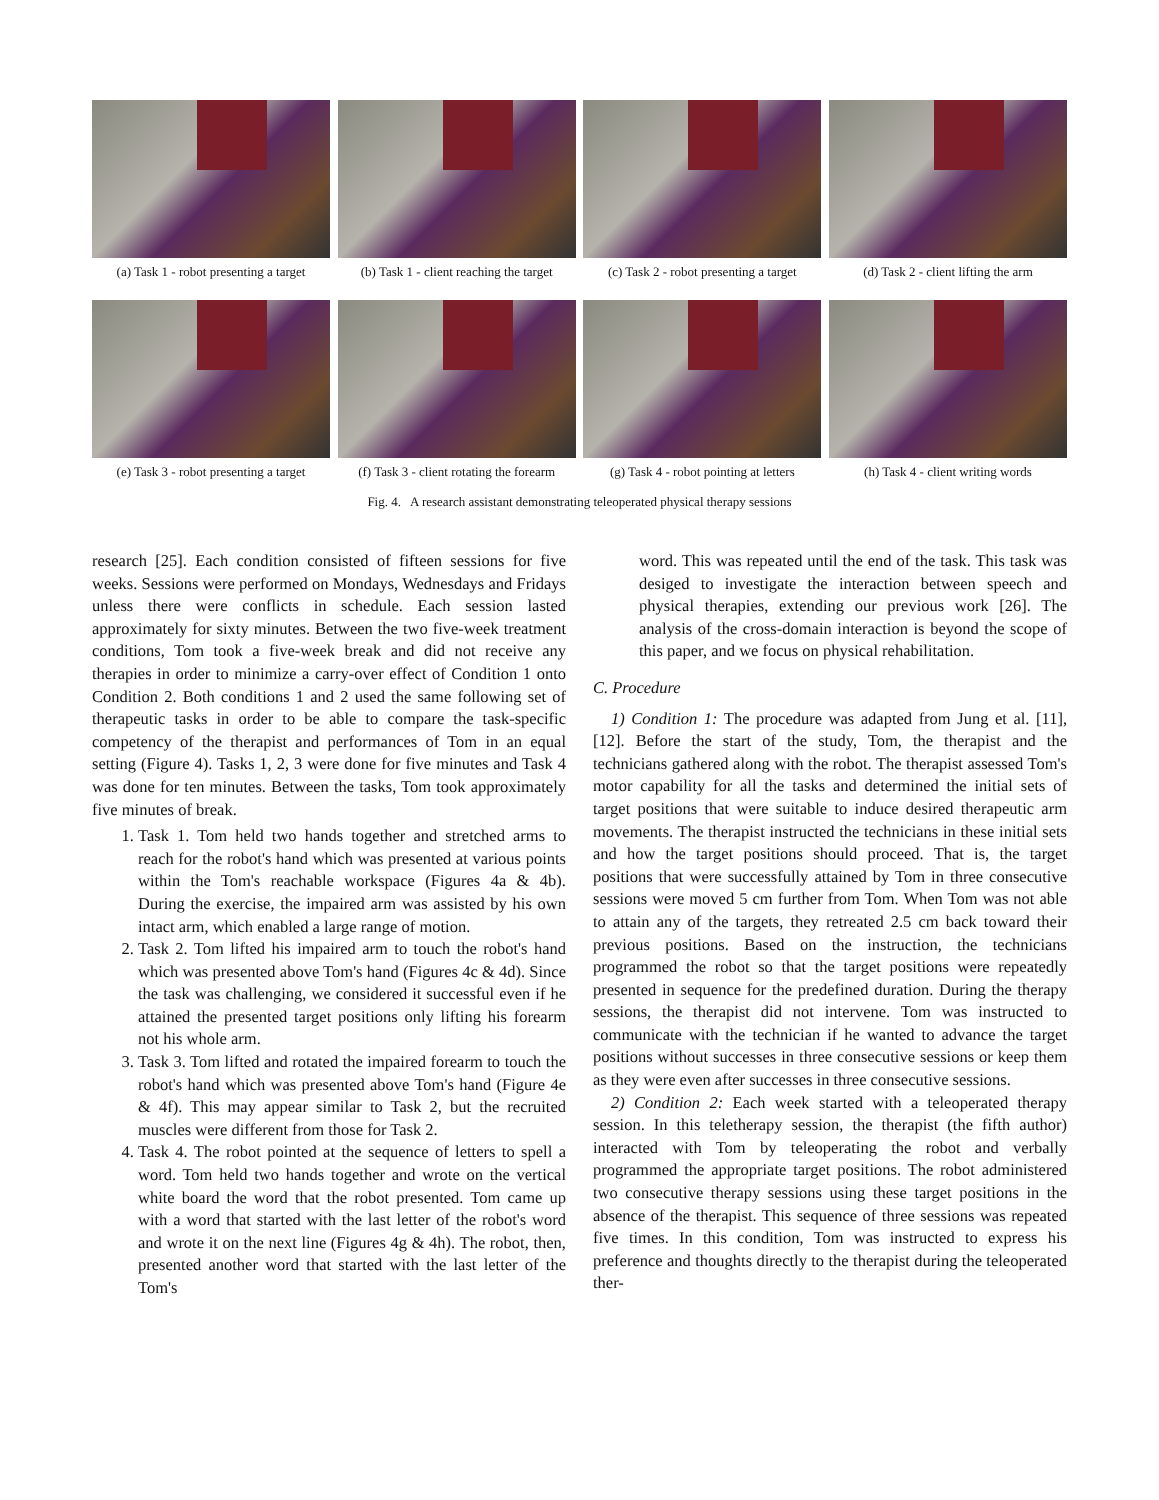(a) Task 1 - robot presenting a target
(b) Task 1 - client reaching the target
(c) Task 2 - robot presenting a target
(d) Task 2 - client lifting the arm
(e) Task 3 - robot presenting a target
(f) Task 3 - client rotating the forearm
(g) Task 4 - robot pointing at letters
(h) Task 4 - client writing words
Fig. 4. A research assistant demonstrating teleoperated physical therapy sessions
research [25]. Each condition consisted of fifteen sessions for five weeks. Sessions were performed on Mondays, Wednesdays and Fridays unless there were conflicts in schedule. Each session lasted approximately for sixty minutes. Between the two five-week treatment conditions, Tom took a five-week break and did not receive any therapies in order to minimize a carry-over effect of Condition 1 onto Condition 2. Both conditions 1 and 2 used the same following set of therapeutic tasks in order to be able to compare the task-specific competency of the therapist and performances of Tom in an equal setting (Figure 4). Tasks 1, 2, 3 were done for five minutes and Task 4 was done for ten minutes. Between the tasks, Tom took approximately five minutes of break.
1. Task 1. Tom held two hands together and stretched arms to reach for the robot's hand which was presented at various points within the Tom's reachable workspace (Figures 4a & 4b). During the exercise, the impaired arm was assisted by his own intact arm, which enabled a large range of motion.
2. Task 2. Tom lifted his impaired arm to touch the robot's hand which was presented above Tom's hand (Figures 4c & 4d). Since the task was challenging, we considered it successful even if he attained the presented target positions only lifting his forearm not his whole arm.
3. Task 3. Tom lifted and rotated the impaired forearm to touch the robot's hand which was presented above Tom's hand (Figure 4e & 4f). This may appear similar to Task 2, but the recruited muscles were different from those for Task 2.
4. Task 4. The robot pointed at the sequence of letters to spell a word. Tom held two hands together and wrote on the vertical white board the word that the robot presented. Tom came up with a word that started with the last letter of the robot's word and wrote it on the next line (Figures 4g & 4h). The robot, then, presented another word that started with the last letter of the Tom's
word. This was repeated until the end of the task. This task was desiged to investigate the interaction between speech and physical therapies, extending our previous work [26]. The analysis of the cross-domain interaction is beyond the scope of this paper, and we focus on physical rehabilitation.
C. Procedure
1) Condition 1: The procedure was adapted from Jung et al. [11], [12]. Before the start of the study, Tom, the therapist and the technicians gathered along with the robot. The therapist assessed Tom's motor capability for all the tasks and determined the initial sets of target positions that were suitable to induce desired therapeutic arm movements. The therapist instructed the technicians in these initial sets and how the target positions should proceed. That is, the target positions that were successfully attained by Tom in three consecutive sessions were moved 5 cm further from Tom. When Tom was not able to attain any of the targets, they retreated 2.5 cm back toward their previous positions. Based on the instruction, the technicians programmed the robot so that the target positions were repeatedly presented in sequence for the predefined duration. During the therapy sessions, the therapist did not intervene. Tom was instructed to communicate with the technician if he wanted to advance the target positions without successes in three consecutive sessions or keep them as they were even after successes in three consecutive sessions.
2) Condition 2: Each week started with a teleoperated therapy session. In this teletherapy session, the therapist (the fifth author) interacted with Tom by teleoperating the robot and verbally programmed the appropriate target positions. The robot administered two consecutive therapy sessions using these target positions in the absence of the therapist. This sequence of three sessions was repeated five times. In this condition, Tom was instructed to express his preference and thoughts directly to the therapist during the teleoperated ther-